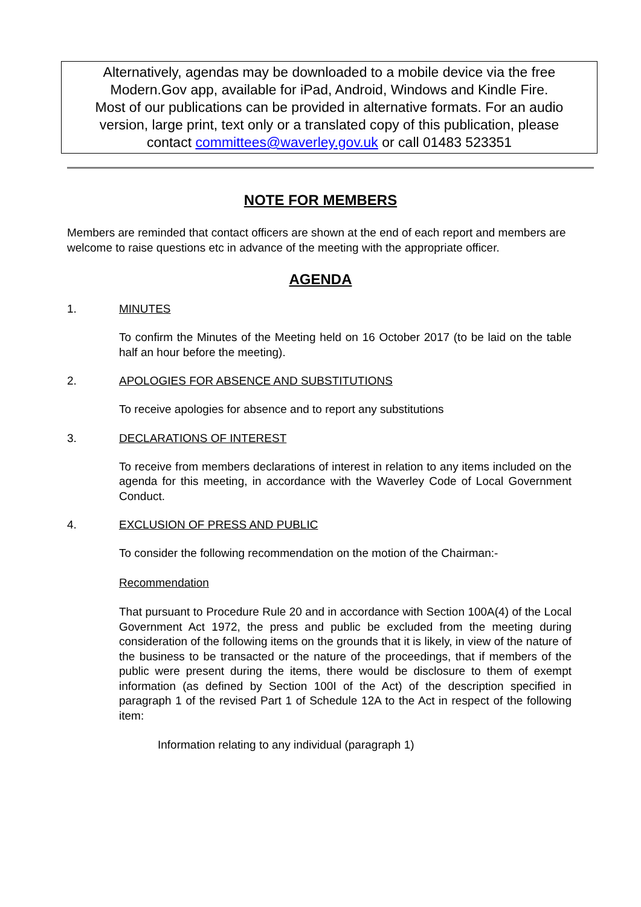Alternatively, agendas may be downloaded to a mobile device via the free
Modern.Gov app, available for iPad, Android, Windows and Kindle Fire.
Most of our publications can be provided in alternative formats. For an audio
version, large print, text only or a translated copy of this publication, please
contact committees@waverley.gov.uk or call 01483 523351
NOTE FOR MEMBERS
Members are reminded that contact officers are shown at the end of each report and members are welcome to raise questions etc in advance of the meeting with the appropriate officer.
AGENDA
1. MINUTES
To confirm the Minutes of the Meeting held on 16 October 2017 (to be laid on the table half an hour before the meeting).
2. APOLOGIES FOR ABSENCE AND SUBSTITUTIONS
To receive apologies for absence and to report any substitutions
3. DECLARATIONS OF INTEREST
To receive from members declarations of interest in relation to any items included on the agenda for this meeting, in accordance with the Waverley Code of Local Government Conduct.
4. EXCLUSION OF PRESS AND PUBLIC
To consider the following recommendation on the motion of the Chairman:-
Recommendation
That pursuant to Procedure Rule 20 and in accordance with Section 100A(4) of the Local Government Act 1972, the press and public be excluded from the meeting during consideration of the following items on the grounds that it is likely, in view of the nature of the business to be transacted or the nature of the proceedings, that if members of the public were present during the items, there would be disclosure to them of exempt information (as defined by Section 100I of the Act) of the description specified in paragraph 1 of the revised Part 1 of Schedule 12A to the Act in respect of the following item:
Information relating to any individual (paragraph 1)